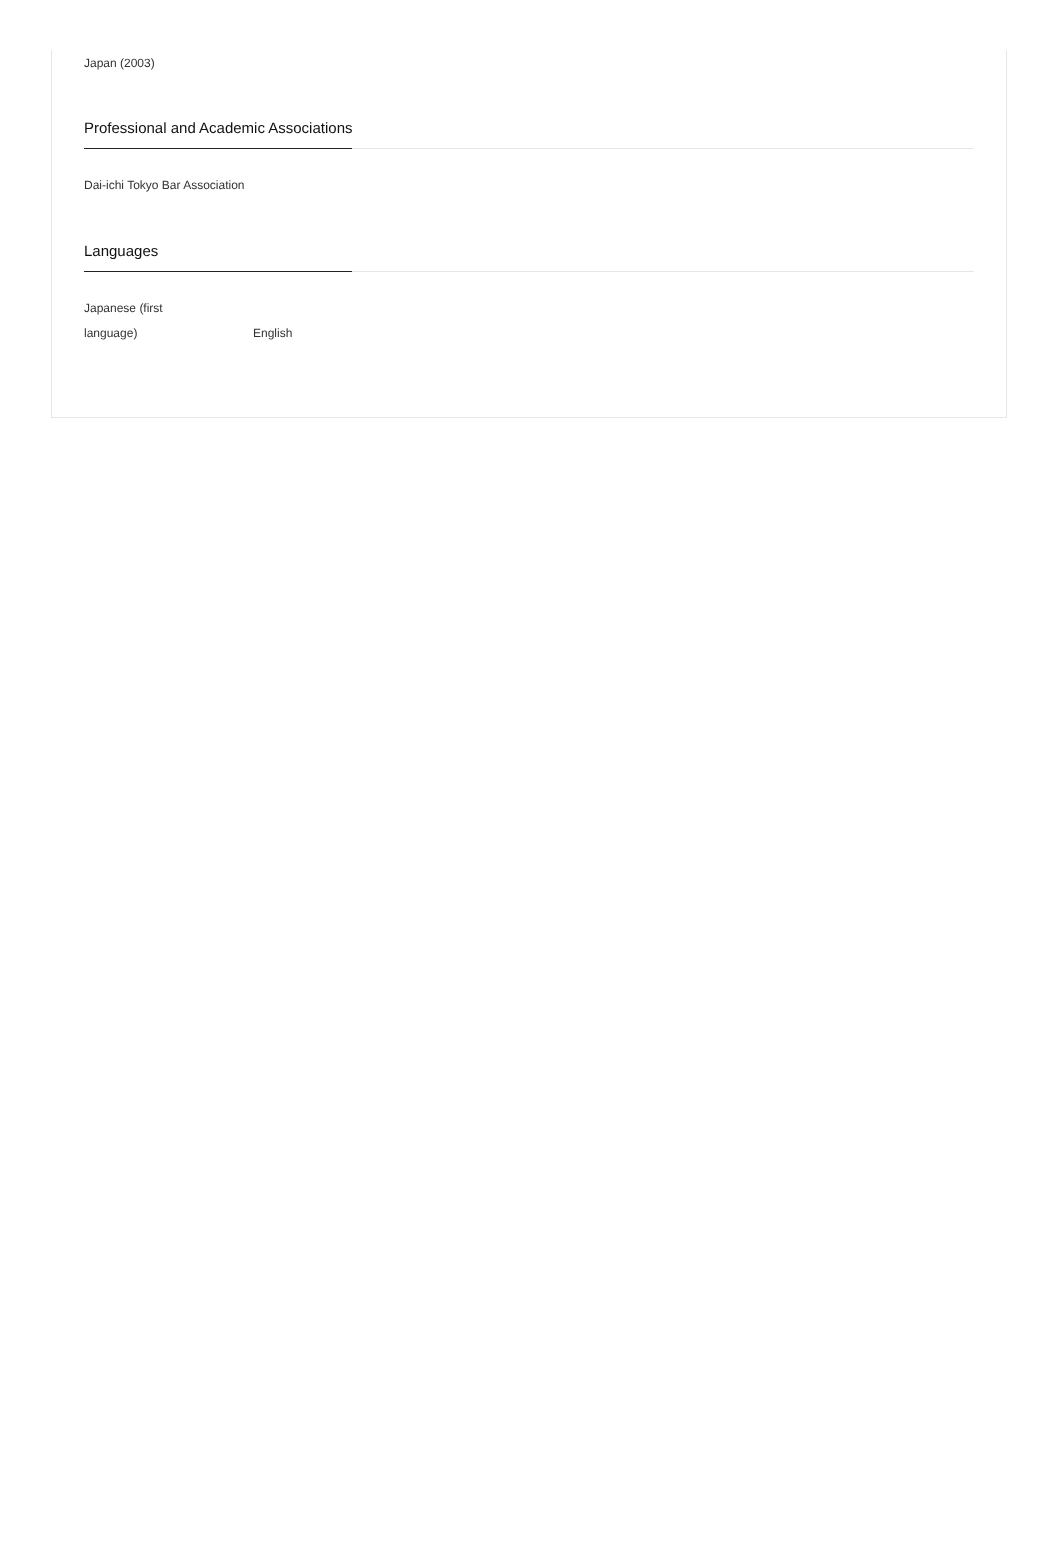Japan (2003)
Professional and Academic Associations
Dai-ichi Tokyo Bar Association
Languages
Japanese (first
language)
English